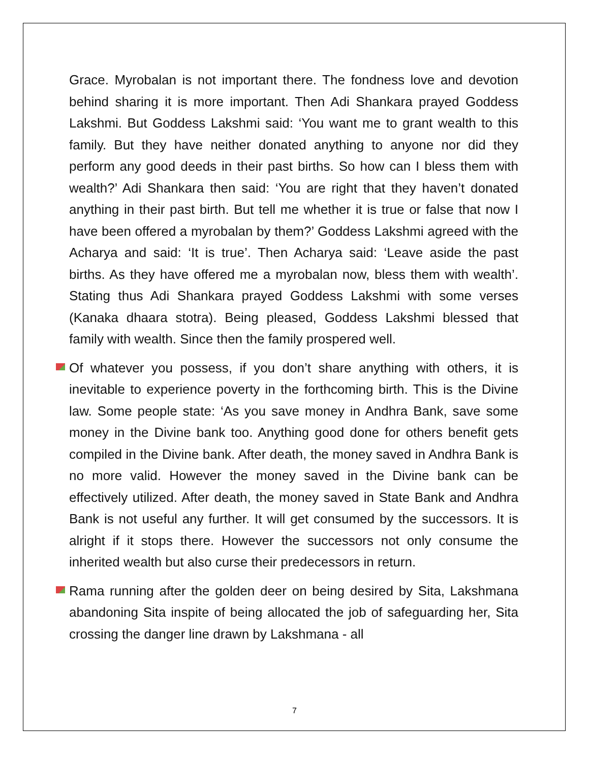Grace. Myrobalan is not important there. The fondness love and devotion behind sharing it is more important. Then Adi Shankara prayed Goddess Lakshmi. But Goddess Lakshmi said: ‘You want me to grant wealth to this family. But they have neither donated anything to anyone nor did they perform any good deeds in their past births. So how can I bless them with wealth?’ Adi Shankara then said: ‘You are right that they haven’t donated anything in their past birth. But tell me whether it is true or false that now I have been offered a myrobalan by them?’ Goddess Lakshmi agreed with the Acharya and said: ‘It is true’. Then Acharya said: ‘Leave aside the past births. As they have offered me a myrobalan now, bless them with wealth’. Stating thus Adi Shankara prayed Goddess Lakshmi with some verses (Kanaka dhaara stotra). Being pleased, Goddess Lakshmi blessed that family with wealth. Since then the family prospered well.
Of whatever you possess, if you don’t share anything with others, it is inevitable to experience poverty in the forthcoming birth. This is the Divine law. Some people state: ‘As you save money in Andhra Bank, save some money in the Divine bank too. Anything good done for others benefit gets compiled in the Divine bank. After death, the money saved in Andhra Bank is no more valid. However the money saved in the Divine bank can be effectively utilized. After death, the money saved in State Bank and Andhra Bank is not useful any further. It will get consumed by the successors. It is alright if it stops there. However the successors not only consume the inherited wealth but also curse their predecessors in return.
Rama running after the golden deer on being desired by Sita, Lakshmana abandoning Sita inspite of being allocated the job of safeguarding her, Sita crossing the danger line drawn by Lakshmana - all
7